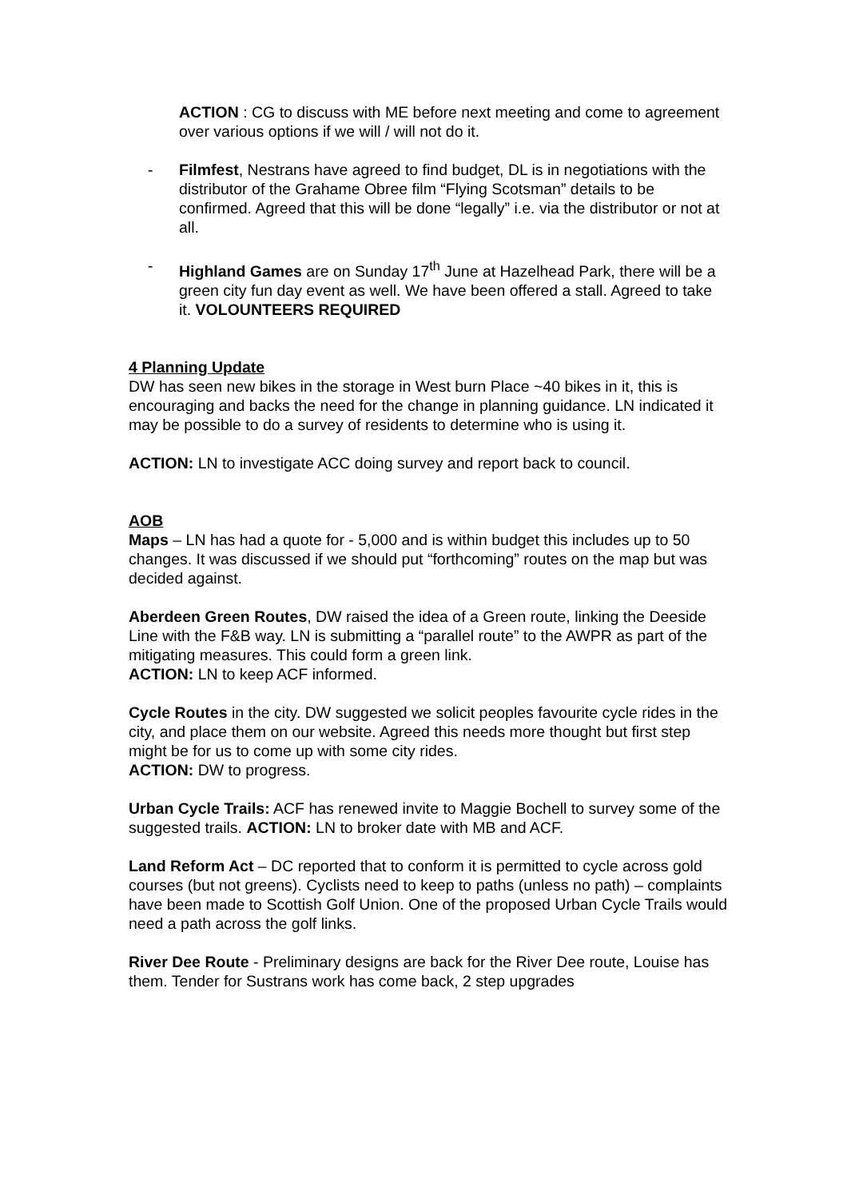ACTION : CG to discuss with ME before next meeting and come to agreement over various options if we will / will not do it.
- Filmfest, Nestrans have agreed to find budget, DL is in negotiations with the distributor of the Grahame Obree film “Flying Scotsman” details to be confirmed. Agreed that this will be done “legally” i.e. via the distributor or not at all.
- Highland Games are on Sunday 17<sup>th</sup> June at Hazelhead Park, there will be a green city fun day event as well. We have been offered a stall. Agreed to take it. VOLOUNTEERS REQUIRED
4 Planning Update
DW has seen new bikes in the storage in West burn Place ~40 bikes in it, this is encouraging and backs the need for the change in planning guidance. LN indicated it may be possible to do a survey of residents to determine who is using it.
ACTION: LN to investigate ACC doing survey and report back to council.
AOB
Maps – LN has had a quote for - 5,000 and is within budget this includes up to 50 changes. It was discussed if we should put “forthcoming” routes on the map but was decided against.
Aberdeen Green Routes, DW raised the idea of a Green route, linking the Deeside Line with the F&B way. LN is submitting a “parallel route” to the AWPR as part of the mitigating measures. This could form a green link.
ACTION: LN to keep ACF informed.
Cycle Routes in the city. DW suggested we solicit peoples favourite cycle rides in the city, and place them on our website. Agreed this needs more thought but first step might be for us to come up with some city rides.
ACTION: DW to progress.
Urban Cycle Trails: ACF has renewed invite to Maggie Bochell to survey some of the suggested trails. ACTION: LN to broker date with MB and ACF.
Land Reform Act – DC reported that to conform it is permitted to cycle across gold courses (but not greens). Cyclists need to keep to paths (unless no path) – complaints have been made to Scottish Golf Union. One of the proposed Urban Cycle Trails would need a path across the golf links.
River Dee Route - Preliminary designs are back for the River Dee route, Louise has them. Tender for Sustrans work has come back, 2 step upgrades